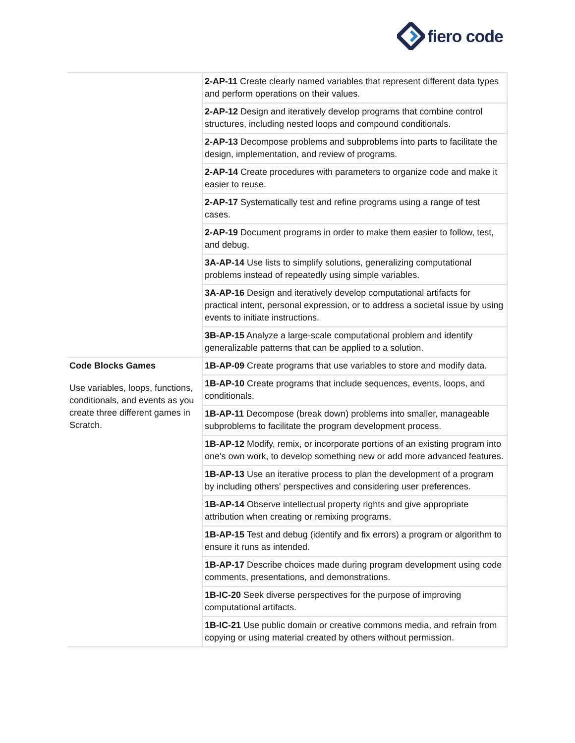fiero code
| | 2-AP-11 Create clearly named variables that represent different data types and perform operations on their values. |
| | 2-AP-12 Design and iteratively develop programs that combine control structures, including nested loops and compound conditionals. |
| | 2-AP-13 Decompose problems and subproblems into parts to facilitate the design, implementation, and review of programs. |
| | 2-AP-14 Create procedures with parameters to organize code and make it easier to reuse. |
| | 2-AP-17 Systematically test and refine programs using a range of test cases. |
| | 2-AP-19 Document programs in order to make them easier to follow, test, and debug. |
| | 3A-AP-14 Use lists to simplify solutions, generalizing computational problems instead of repeatedly using simple variables. |
| | 3A-AP-16 Design and iteratively develop computational artifacts for practical intent, personal expression, or to address a societal issue by using events to initiate instructions. |
| | 3B-AP-15 Analyze a large-scale computational problem and identify generalizable patterns that can be applied to a solution. |
| Code Blocks Games Use variables, loops, functions, conditionals, and events as you create three different games in Scratch. | 1B-AP-09 Create programs that use variables to store and modify data. |
| | 1B-AP-10 Create programs that include sequences, events, loops, and conditionals. |
| | 1B-AP-11 Decompose (break down) problems into smaller, manageable subproblems to facilitate the program development process. |
| | 1B-AP-12 Modify, remix, or incorporate portions of an existing program into one's own work, to develop something new or add more advanced features. |
| | 1B-AP-13 Use an iterative process to plan the development of a program by including others' perspectives and considering user preferences. |
| | 1B-AP-14 Observe intellectual property rights and give appropriate attribution when creating or remixing programs. |
| | 1B-AP-15 Test and debug (identify and fix errors) a program or algorithm to ensure it runs as intended. |
| | 1B-AP-17 Describe choices made during program development using code comments, presentations, and demonstrations. |
| | 1B-IC-20 Seek diverse perspectives for the purpose of improving computational artifacts. |
| | 1B-IC-21 Use public domain or creative commons media, and refrain from copying or using material created by others without permission. |